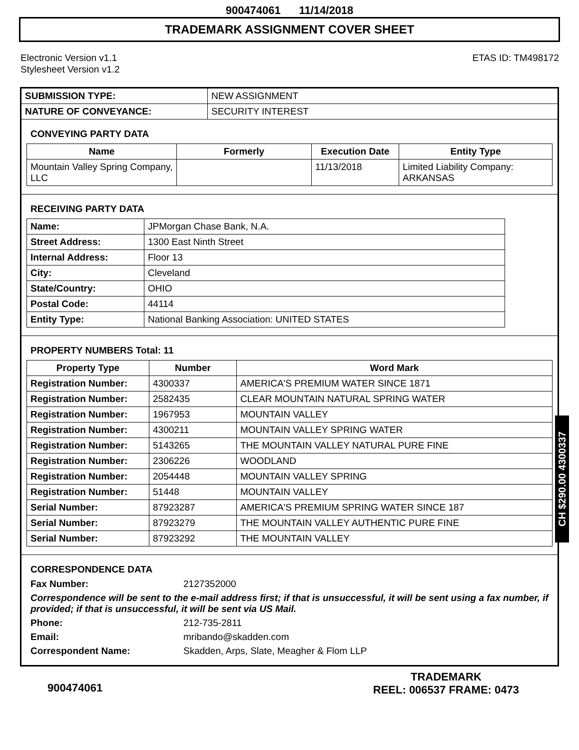900474061 11/14/2018
TRADEMARK ASSIGNMENT COVER SHEET
Electronic Version v1.1
Stylesheet Version v1.2
ETAS ID: TM498172
| SUBMISSION TYPE: | NEW ASSIGNMENT |
| NATURE OF CONVEYANCE: | SECURITY INTEREST |
CONVEYING PARTY DATA
| Name | Formerly | Execution Date | Entity Type |
| --- | --- | --- | --- |
| Mountain Valley Spring Company, LLC | | 11/13/2018 | Limited Liability Company: ARKANSAS |
RECEIVING PARTY DATA
| Name: | JPMorgan Chase Bank, N.A. |
| Street Address: | 1300 East Ninth Street |
| Internal Address: | Floor 13 |
| City: | Cleveland |
| State/Country: | OHIO |
| Postal Code: | 44114 |
| Entity Type: | National Banking Association: UNITED STATES |
PROPERTY NUMBERS Total: 11
| Property Type | Number | Word Mark |
| --- | --- | --- |
| Registration Number: | 4300337 | AMERICA'S PREMIUM WATER SINCE 1871 |
| Registration Number: | 2582435 | CLEAR MOUNTAIN NATURAL SPRING WATER |
| Registration Number: | 1967953 | MOUNTAIN VALLEY |
| Registration Number: | 4300211 | MOUNTAIN VALLEY SPRING WATER |
| Registration Number: | 5143265 | THE MOUNTAIN VALLEY NATURAL PURE FINE |
| Registration Number: | 2306226 | WOODLAND |
| Registration Number: | 2054448 | MOUNTAIN VALLEY SPRING |
| Registration Number: | 51448 | MOUNTAIN VALLEY |
| Serial Number: | 87923287 | AMERICA'S PREMIUM SPRING WATER SINCE 187 |
| Serial Number: | 87923279 | THE MOUNTAIN VALLEY AUTHENTIC PURE FINE |
| Serial Number: | 87923292 | THE MOUNTAIN VALLEY |
CORRESPONDENCE DATA
| Fax Number: | 2127352000 |
| Correspondence will be sent to the e-mail address first; if that is unsuccessful, it will be sent using a fax number, if provided; if that is unsuccessful, it will be sent via US Mail. | |
| Phone: | 212-735-2811 |
| Email: | mribando@skadden.com |
| Correspondent Name: | Skadden, Arps, Slate, Meagher & Flom LLP |
CH $290.00 4300337
900474061
TRADEMARK
REEL: 006537 FRAME: 0473